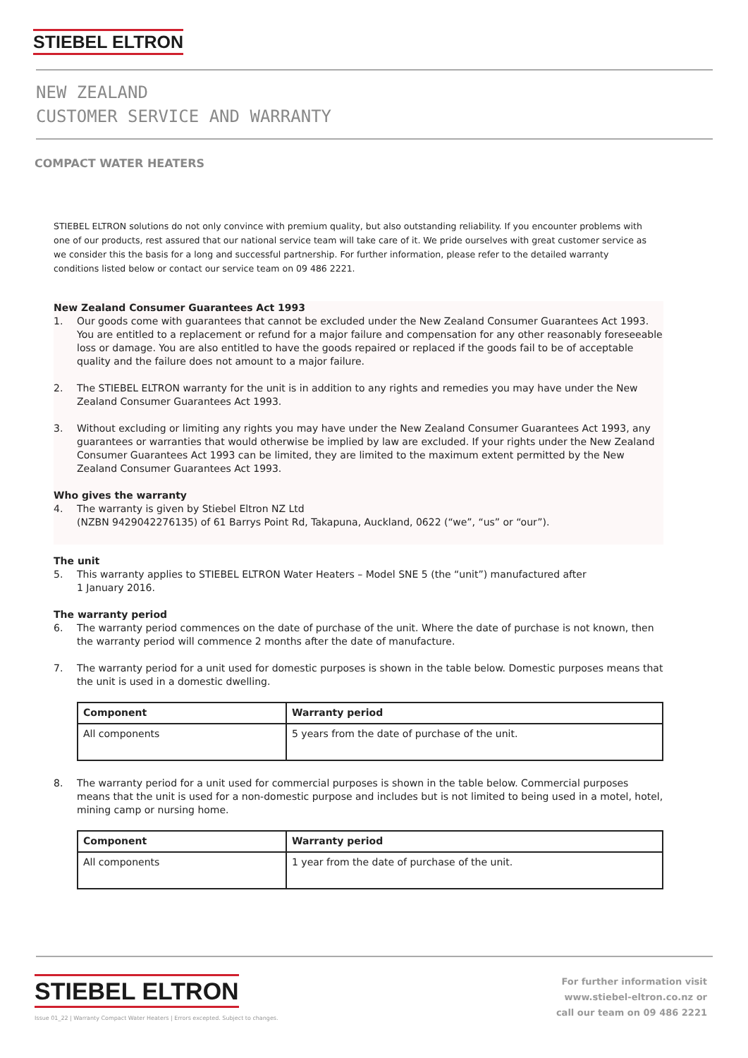STIEBEL ELTRON
NEW ZEALAND
CUSTOMER SERVICE AND WARRANTY
COMPACT WATER HEATERS
STIEBEL ELTRON solutions do not only convince with premium quality, but also outstanding reliability. If you encounter problems with one of our products, rest assured that our national service team will take care of it. We pride ourselves with great customer service as we consider this the basis for a long and successful partnership. For further information, please refer to the detailed warranty conditions listed below or contact our service team on 09 486 2221.
New Zealand Consumer Guarantees Act 1993
1. Our goods come with guarantees that cannot be excluded under the New Zealand Consumer Guarantees Act 1993. You are entitled to a replacement or refund for a major failure and compensation for any other reasonably foreseeable loss or damage. You are also entitled to have the goods repaired or replaced if the goods fail to be of acceptable quality and the failure does not amount to a major failure.
2. The STIEBEL ELTRON warranty for the unit is in addition to any rights and remedies you may have under the New Zealand Consumer Guarantees Act 1993.
3. Without excluding or limiting any rights you may have under the New Zealand Consumer Guarantees Act 1993, any guarantees or warranties that would otherwise be implied by law are excluded. If your rights under the New Zealand Consumer Guarantees Act 1993 can be limited, they are limited to the maximum extent permitted by the New Zealand Consumer Guarantees Act 1993.
Who gives the warranty
4. The warranty is given by Stiebel Eltron NZ Ltd
(NZBN 9429042276135) of 61 Barrys Point Rd, Takapuna, Auckland, 0622 (“we”, “us” or “our”).
The unit
5. This warranty applies to STIEBEL ELTRON Water Heaters – Model SNE 5 (the “unit”) manufactured after
1 January 2016.
The warranty period
6. The warranty period commences on the date of purchase of the unit. Where the date of purchase is not known, then the warranty period will commence 2 months after the date of manufacture.
7. The warranty period for a unit used for domestic purposes is shown in the table below. Domestic purposes means that the unit is used in a domestic dwelling.
| Component | Warranty period |
| --- | --- |
| All components | 5 years from the date of purchase of the unit. |
8. The warranty period for a unit used for commercial purposes is shown in the table below. Commercial purposes means that the unit is used for a non-domestic purpose and includes but is not limited to being used in a motel, hotel, mining camp or nursing home.
| Component | Warranty period |
| --- | --- |
| All components | 1 year from the date of purchase of the unit. |
STIEBEL ELTRON
Issue 01_22 | Warranty Compact Water Heaters | Errors excepted. Subject to changes.
For further information visit
www.stiebel-eltron.co.nz or
call our team on 09 486 2221